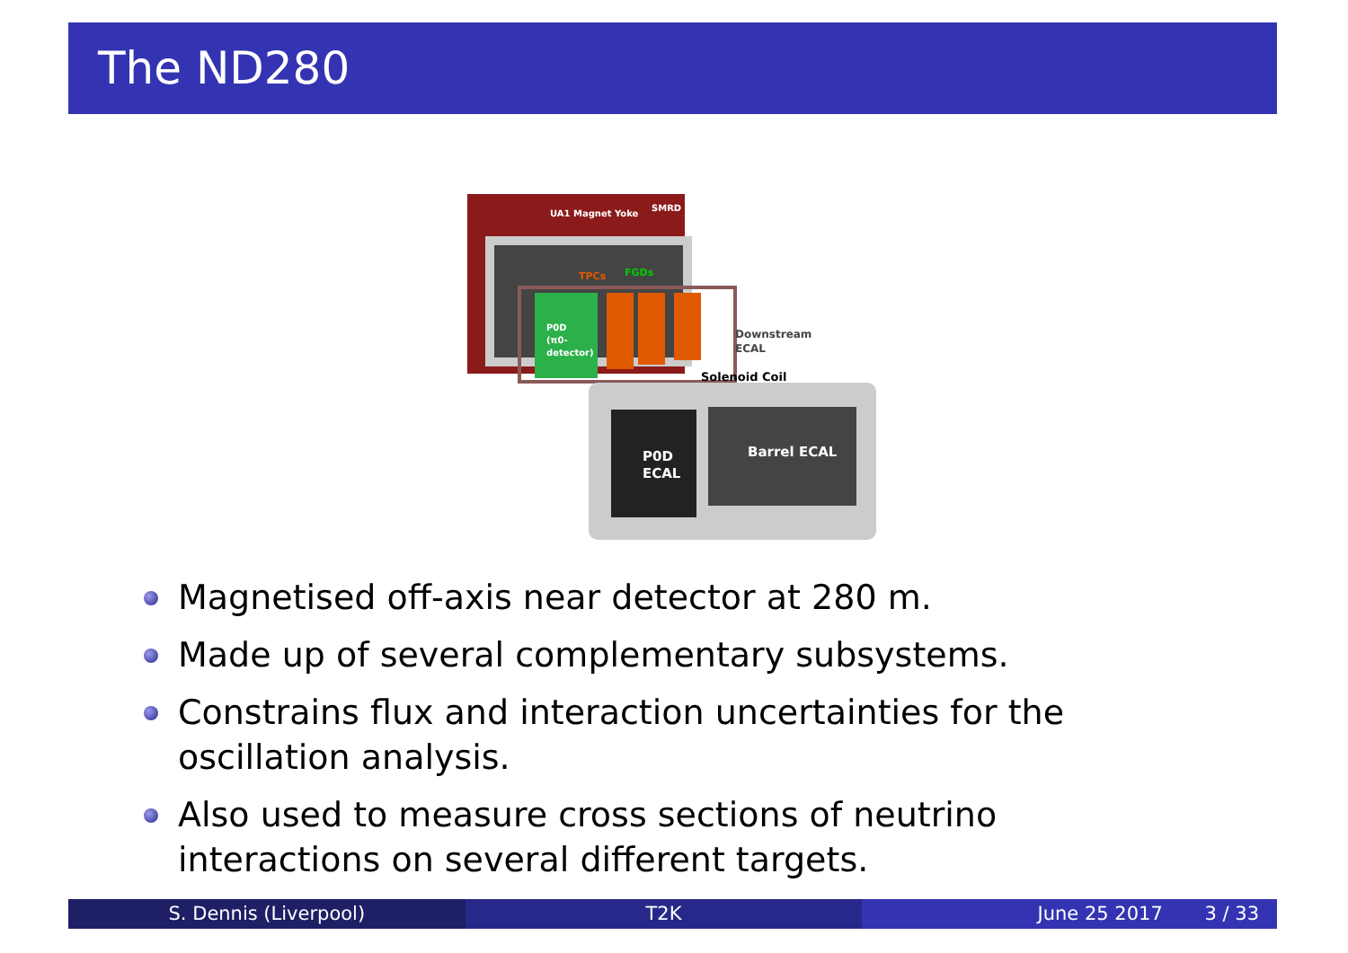The ND280
UA1 Magnet Yoke
SMRD
TPCs
FGDs
P0D
(π0-
detector)
Downstream
ECAL
Solenoid Coil
P0D
ECAL
Barrel ECAL
Magnetised off-axis near detector at 280 m.
Made up of several complementary subsystems.
Constrains flux and interaction uncertainties for the oscillation analysis.
Also used to measure cross sections of neutrino interactions on several different targets.
S. Dennis (Liverpool) T2K June 25 2017 3 / 33